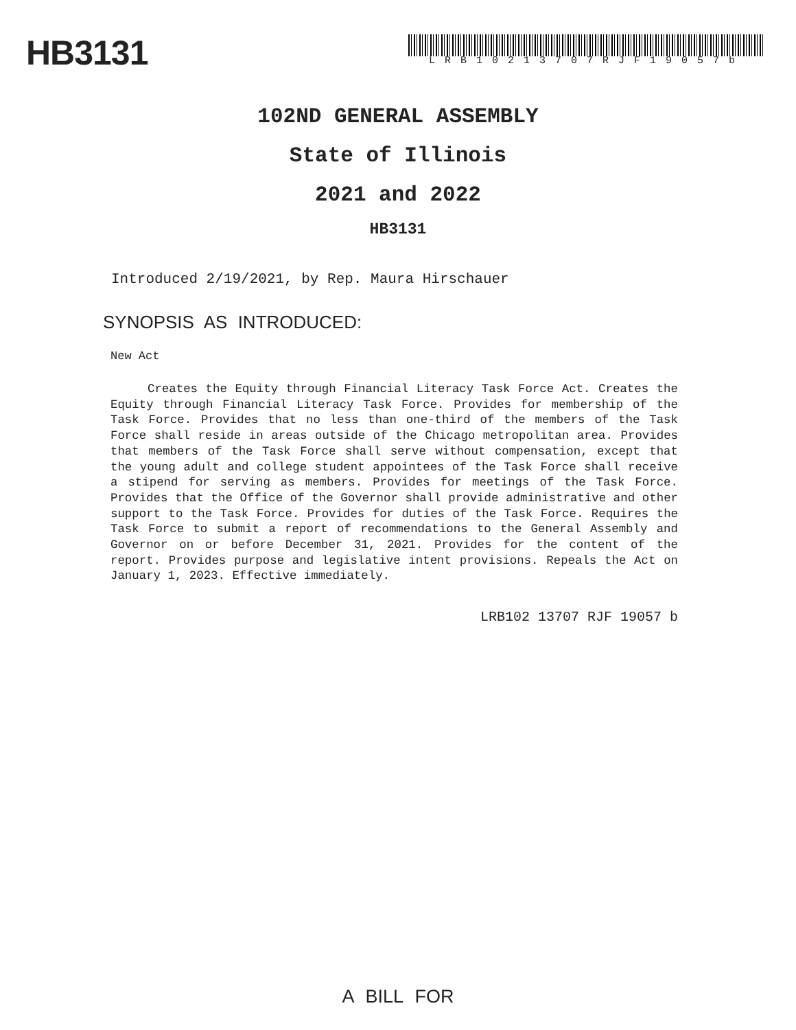HB3131
LRB10213707RJF19057b
102ND GENERAL ASSEMBLY
State of Illinois
2021 and 2022
HB3131
Introduced 2/19/2021, by Rep. Maura Hirschauer
SYNOPSIS AS INTRODUCED:
New Act
Creates the Equity through Financial Literacy Task Force Act. Creates the Equity through Financial Literacy Task Force. Provides for membership of the Task Force. Provides that no less than one-third of the members of the Task Force shall reside in areas outside of the Chicago metropolitan area. Provides that members of the Task Force shall serve without compensation, except that the young adult and college student appointees of the Task Force shall receive a stipend for serving as members. Provides for meetings of the Task Force. Provides that the Office of the Governor shall provide administrative and other support to the Task Force. Provides for duties of the Task Force. Requires the Task Force to submit a report of recommendations to the General Assembly and Governor on or before December 31, 2021. Provides for the content of the report. Provides purpose and legislative intent provisions. Repeals the Act on January 1, 2023. Effective immediately.
LRB102 13707 RJF 19057 b
A BILL FOR